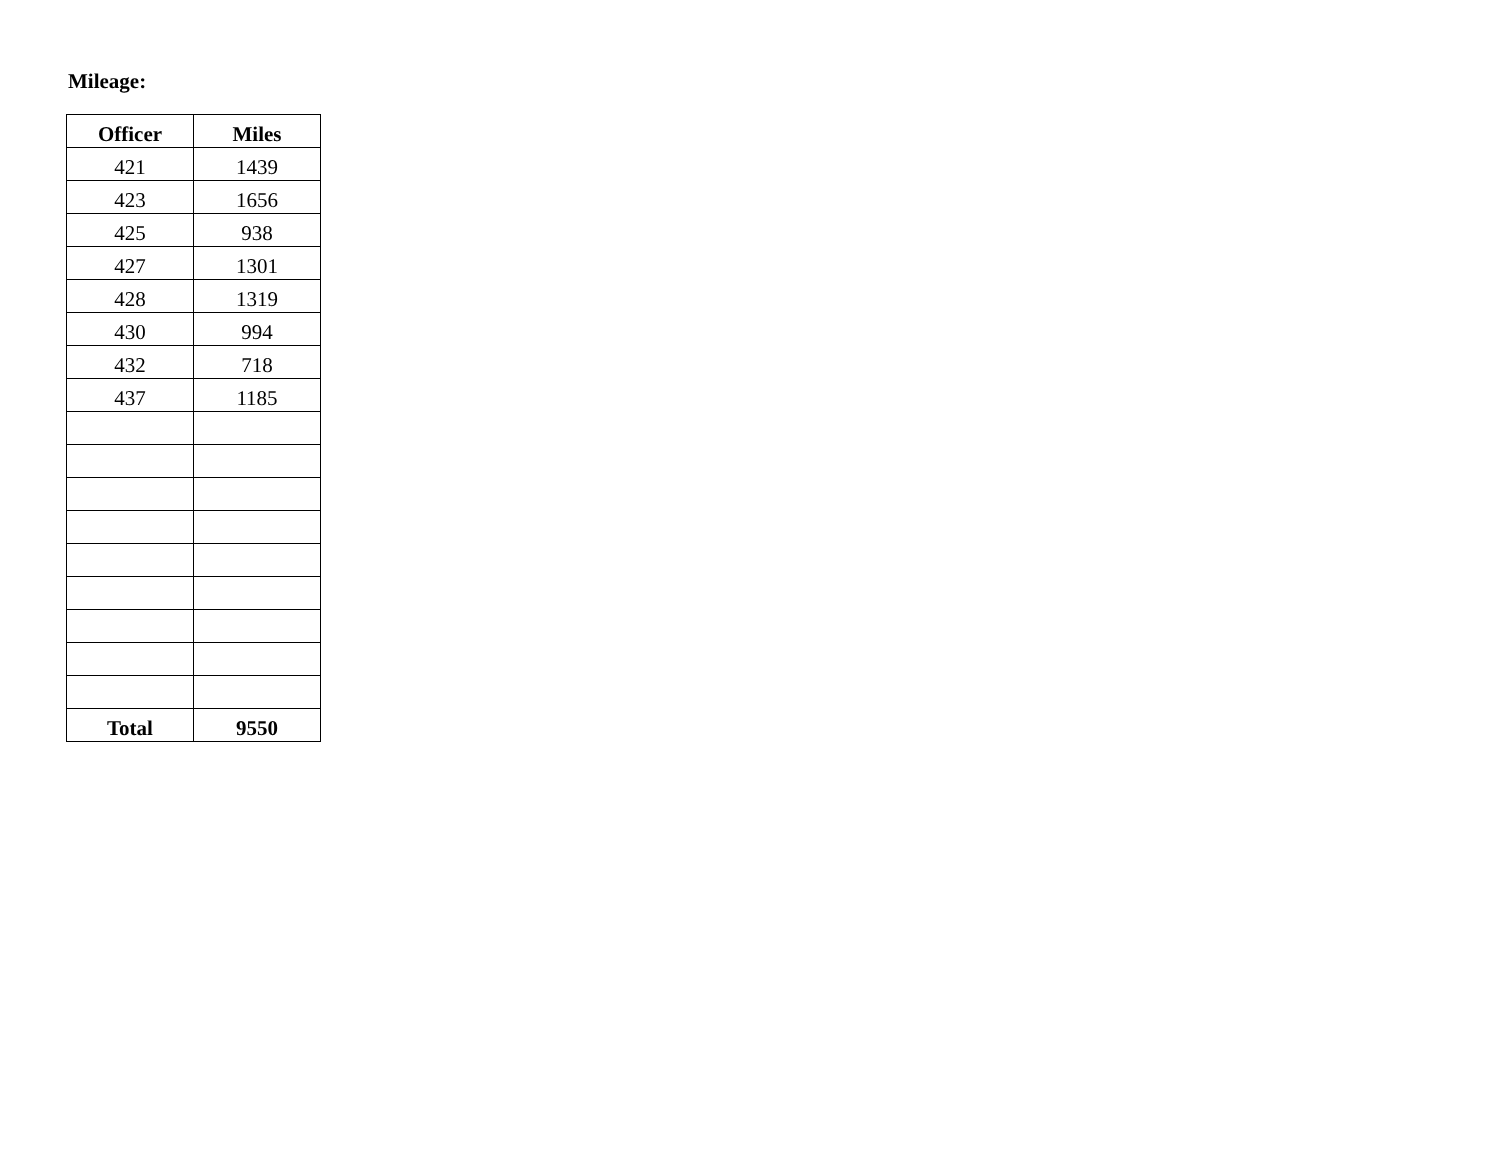Mileage:
| Officer | Miles |
| --- | --- |
| 421 | 1439 |
| 423 | 1656 |
| 425 | 938 |
| 427 | 1301 |
| 428 | 1319 |
| 430 | 994 |
| 432 | 718 |
| 437 | 1185 |
| Total | 9550 |